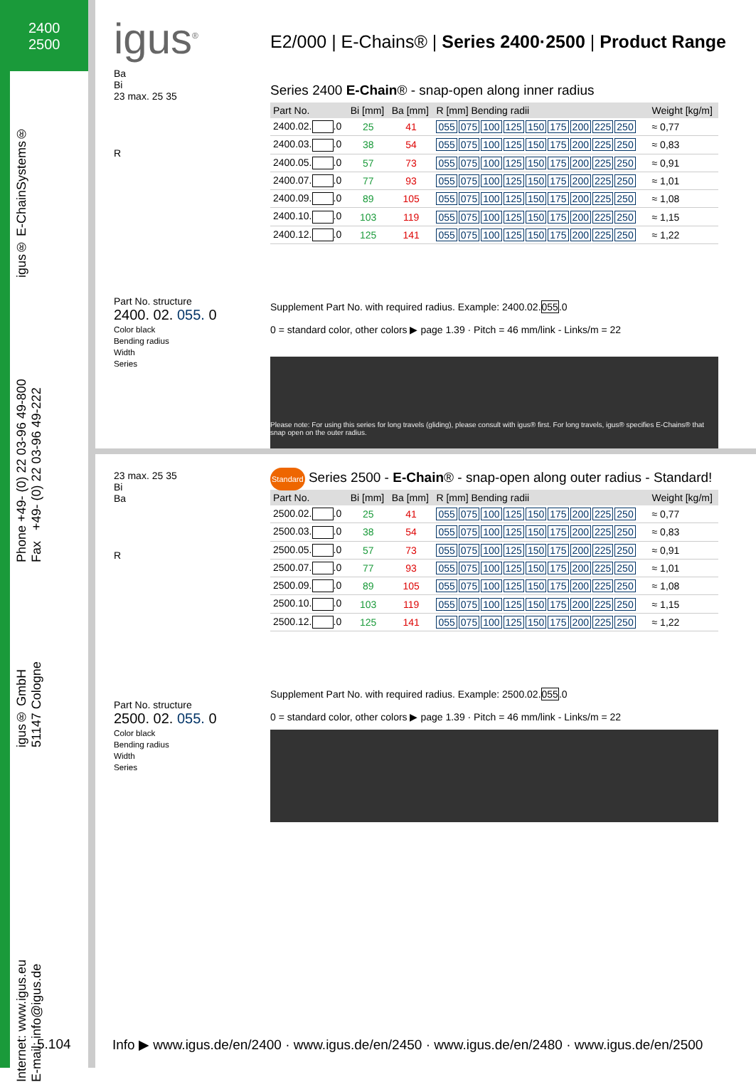2400
2500
igus® E-ChainSystems®
Phone +49- (0) 22 03-96 49-800
Fax +49- (0) 22 03-96 49-222
igus® GmbH
51147 Cologne
Internet: www.igus.eu
E-mail: info@igus.de
igus<sup>®</sup>
E2/000 | E-Chains® | Series 2400·2500 | Product Range
Ba
Bi
23 max. 25 35
R
Part No. structure
2400. 02. 055. 0
Color black
Bending radius
Width
Series
Series 2400 E-Chain® - snap-open along inner radius
| Part No. | Bi [mm] | Ba [mm] | R [mm] Bending radii | Weight [kg/m] |
| --- | --- | --- | --- | --- |
| 2400.02. .0 | 25 | 41 | 055 075 100 125 150 175 200 225 250 | ≈ 0,77 |
| 2400.03. .0 | 38 | 54 | 055 075 100 125 150 175 200 225 250 | ≈ 0,83 |
| 2400.05. .0 | 57 | 73 | 055 075 100 125 150 175 200 225 250 | ≈ 0,91 |
| 2400.07. .0 | 77 | 93 | 055 075 100 125 150 175 200 225 250 | ≈ 1,01 |
| 2400.09. .0 | 89 | 105 | 055 075 100 125 150 175 200 225 250 | ≈ 1,08 |
| 2400.10. .0 | 103 | 119 | 055 075 100 125 150 175 200 225 250 | ≈ 1,15 |
| 2400.12. .0 | 125 | 141 | 055 075 100 125 150 175 200 225 250 | ≈ 1,22 |
Supplement Part No. with required radius. Example: 2400.02.055.0
0 = standard color, other colors ▶ page 1.39 · Pitch = 46 mm/link - Links/m = 22
Please note: For using this series for long travels (gliding), please consult with igus® first. For long travels, igus® specifies E-Chains® that snap open on the outer radius.
23 max. 25 35
Bi
Ba
R
Part No. structure
2500. 02. 055. 0
Color black
Bending radius
Width
Series
Standard Series 2500 - E-Chain® - snap-open along outer radius - Standard!
| Part No. | Bi [mm] | Ba [mm] | R [mm] Bending radii | Weight [kg/m] |
| --- | --- | --- | --- | --- |
| 2500.02. .0 | 25 | 41 | 055 075 100 125 150 175 200 225 250 | ≈ 0,77 |
| 2500.03. .0 | 38 | 54 | 055 075 100 125 150 175 200 225 250 | ≈ 0,83 |
| 2500.05. .0 | 57 | 73 | 055 075 100 125 150 175 200 225 250 | ≈ 0,91 |
| 2500.07. .0 | 77 | 93 | 055 075 100 125 150 175 200 225 250 | ≈ 1,01 |
| 2500.09. .0 | 89 | 105 | 055 075 100 125 150 175 200 225 250 | ≈ 1,08 |
| 2500.10. .0 | 103 | 119 | 055 075 100 125 150 175 200 225 250 | ≈ 1,15 |
| 2500.12. .0 | 125 | 141 | 055 075 100 125 150 175 200 225 250 | ≈ 1,22 |
Supplement Part No. with required radius. Example: 2500.02.055.0
0 = standard color, other colors ▶ page 1.39 · Pitch = 46 mm/link - Links/m = 22
5.104
Info ▶ www.igus.de/en/2400 · www.igus.de/en/2450 · www.igus.de/en/2480 · www.igus.de/en/2500